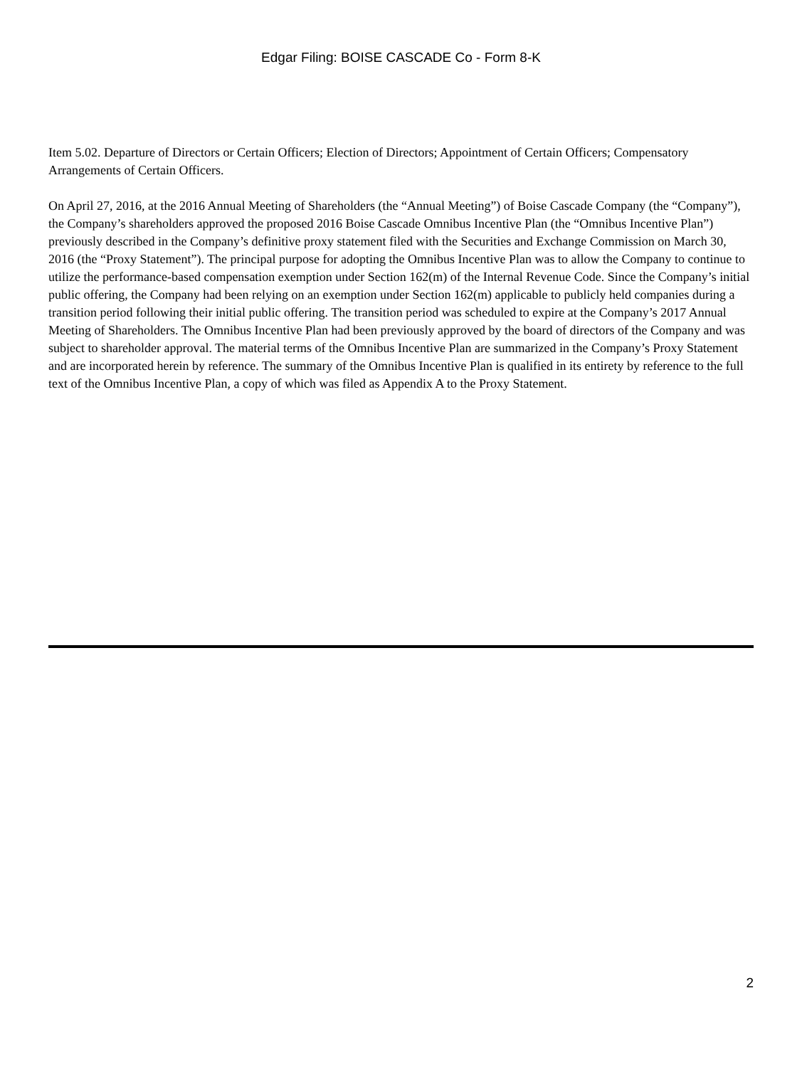Edgar Filing: BOISE CASCADE Co - Form 8-K
Item 5.02. Departure of Directors or Certain Officers; Election of Directors; Appointment of Certain Officers; Compensatory Arrangements of Certain Officers.
On April 27, 2016, at the 2016 Annual Meeting of Shareholders (the “Annual Meeting”) of Boise Cascade Company (the “Company”), the Company’s shareholders approved the proposed 2016 Boise Cascade Omnibus Incentive Plan (the “Omnibus Incentive Plan”) previously described in the Company’s definitive proxy statement filed with the Securities and Exchange Commission on March 30, 2016 (the “Proxy Statement”). The principal purpose for adopting the Omnibus Incentive Plan was to allow the Company to continue to utilize the performance-based compensation exemption under Section 162(m) of the Internal Revenue Code. Since the Company’s initial public offering, the Company had been relying on an exemption under Section 162(m) applicable to publicly held companies during a transition period following their initial public offering. The transition period was scheduled to expire at the Company’s 2017 Annual Meeting of Shareholders. The Omnibus Incentive Plan had been previously approved by the board of directors of the Company and was subject to shareholder approval. The material terms of the Omnibus Incentive Plan are summarized in the Company’s Proxy Statement and are incorporated herein by reference. The summary of the Omnibus Incentive Plan is qualified in its entirety by reference to the full text of the Omnibus Incentive Plan, a copy of which was filed as Appendix A to the Proxy Statement.
2